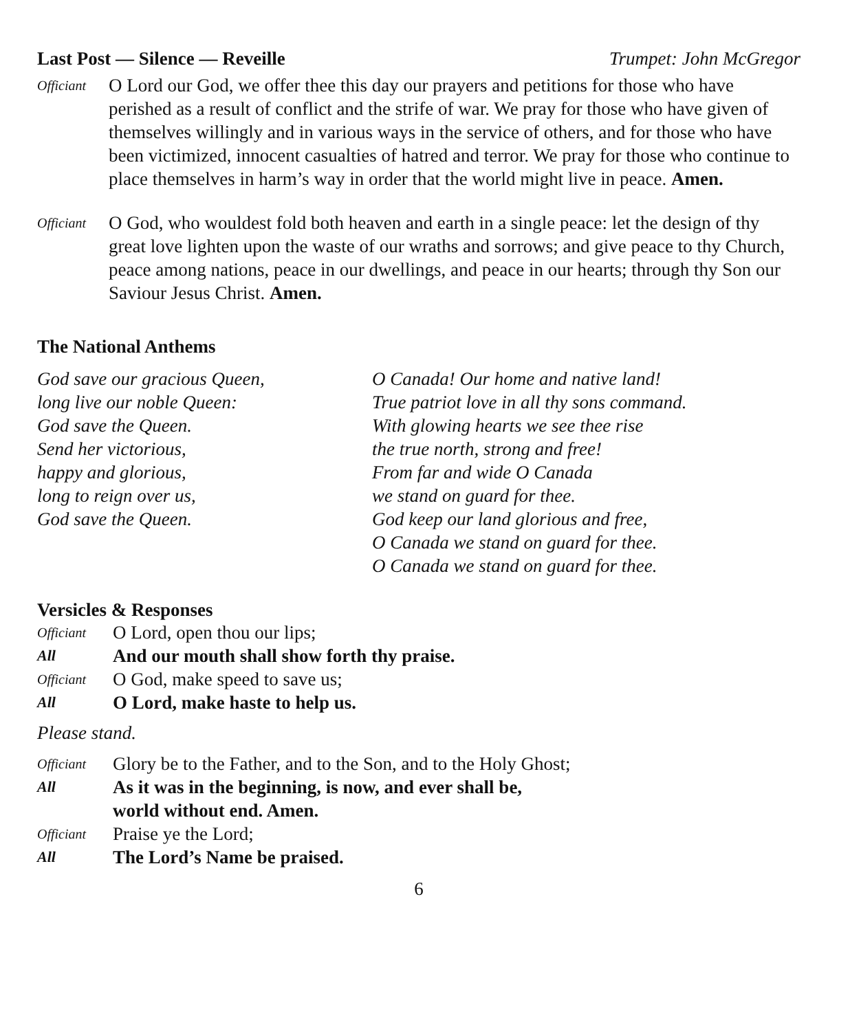Last Post — Silence — Reveille Trumpet: John McGregor
Officiant
O Lord our God, we offer thee this day our prayers and petitions for those who have perished as a result of conflict and the strife of war. We pray for those who have given of themselves willingly and in various ways in the service of others, and for those who have been victimized, innocent casualties of hatred and terror. We pray for those who continue to place themselves in harm’s way in order that the world might live in peace. Amen.
Officiant
O God, who wouldest fold both heaven and earth in a single peace: let the design of thy great love lighten upon the waste of our wraths and sorrows; and give peace to thy Church, peace among nations, peace in our dwellings, and peace in our hearts; through thy Son our Saviour Jesus Christ. Amen.
The National Anthems
God save our gracious Queen,
long live our noble Queen:
God save the Queen.
Send her victorious,
happy and glorious,
long to reign over us,
God save the Queen.
O Canada! Our home and native land!
True patriot love in all thy sons command.
With glowing hearts we see thee rise
the true north, strong and free!
From far and wide O Canada
we stand on guard for thee.
God keep our land glorious and free,
O Canada we stand on guard for thee.
O Canada we stand on guard for thee.
Versicles & Responses
Officiant O Lord, open thou our lips;
All And our mouth shall show forth thy praise.
Officiant O God, make speed to save us;
All O Lord, make haste to help us.
Please stand.
Officiant Glory be to the Father, and to the Son, and to the Holy Ghost;
All As it was in the beginning, is now, and ever shall be,
world without end. Amen.
Officiant Praise ye the Lord;
All The Lord’s Name be praised.
6